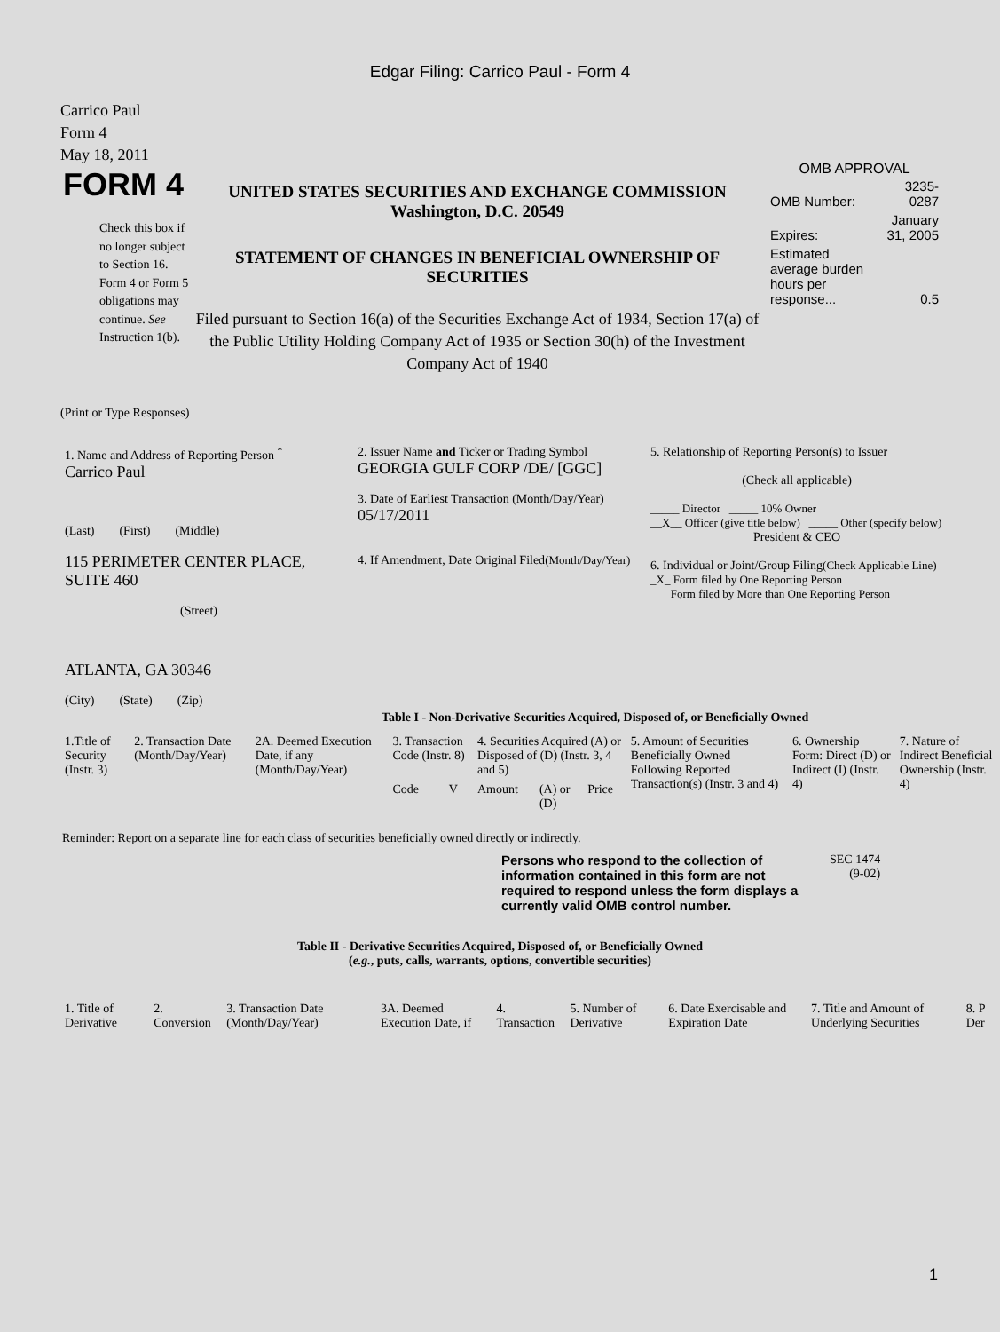Edgar Filing: Carrico Paul - Form 4
Carrico Paul
Form 4
May 18, 2011
FORM 4
Check this box if no longer subject to Section 16. Form 4 or Form 5 obligations may continue. See Instruction 1(b).
UNITED STATES SECURITIES AND EXCHANGE COMMISSION
Washington, D.C. 20549
STATEMENT OF CHANGES IN BENEFICIAL OWNERSHIP OF SECURITIES
Filed pursuant to Section 16(a) of the Securities Exchange Act of 1934, Section 17(a) of the Public Utility Holding Company Act of 1935 or Section 30(h) of the Investment Company Act of 1940
OMB APPROVAL
| OMB Number: | 3235-0287 |
| Expires: | January 31, 2005 |
| Estimated average burden hours per response... | 0.5 |
(Print or Type Responses)
| 1. Name and Address of Reporting Person <sup>*</sup> Carrico Paul (Last) (First) (Middle) 115 PERIMETER CENTER PLACE, SUITE 460 (Street) ATLANTA, GA 30346 (City) (State) (Zip) | 2. Issuer Name and Ticker or Trading Symbol GEORGIA GULF CORP /DE/ [GGC] 3. Date of Earliest Transaction (Month/Day/Year) 05/17/2011 4. If Amendment, Date Original Filed (Month/Day/Year) | 5. Relationship of Reporting Person(s) to Issuer (Check all applicable) _____ Director _____ 10% Owner __X__ Officer (give title below) _____ Other (specify below) President & CEO 6. Individual or Joint/Group Filing (Check Applicable Line) _X_ Form filed by One Reporting Person ___ Form filed by More than One Reporting Person |
Table I - Non-Derivative Securities Acquired, Disposed of, or Beneficially Owned
| 1.Title of Security (Instr. 3) | 2. Transaction Date (Month/Day/Year) | 2A. Deemed Execution Date, if any (Month/Day/Year) | 3. Transaction Code (Instr. 8) | | 4. Securities Acquired (A) or Disposed of (D) (Instr. 3, 4 and 5) | | | 5. Amount of Securities Beneficially Owned Following Reported Transaction(s) (Instr. 3 and 4) | 6. Ownership Form: Direct (D) or Indirect (I) (Instr. 4) | 7. Nature of Indirect Beneficial Ownership (Instr. 4) |
| --- | --- | --- | --- | --- | --- | --- | --- | --- | --- | --- |
| | | | Code | V | Amount | (A) or (D) | Price | | | |
Reminder: Report on a separate line for each class of securities beneficially owned directly or indirectly.
Persons who respond to the collection of information contained in this form are not required to respond unless the form displays a currently valid OMB control number.
SEC 1474
(9-02)
Table II - Derivative Securities Acquired, Disposed of, or Beneficially Owned
(e.g., puts, calls, warrants, options, convertible securities)
| 1. Title of Derivative | 2. Conversion | 3. Transaction Date (Month/Day/Year) | 3A. Deemed Execution Date, if | 4. Transaction | 5. Number of Derivative | 6. Date Exercisable and Expiration Date | 7. Title and Amount of Underlying Securities | 8. P Der |
| --- | --- | --- | --- | --- | --- | --- | --- | --- |
1